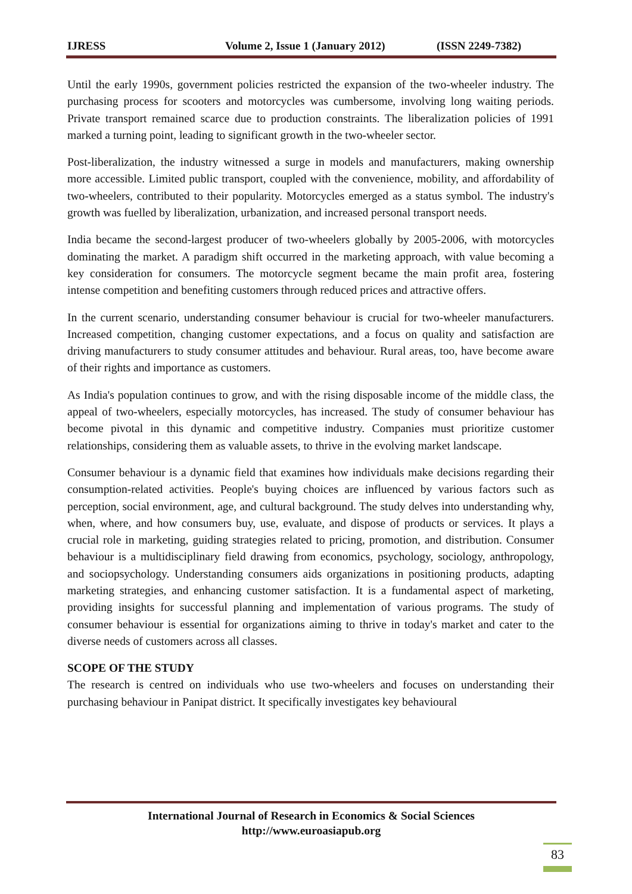IJRESS Volume 2, Issue 1 (January 2012) (ISSN 2249-7382)
Until the early 1990s, government policies restricted the expansion of the two-wheeler industry. The purchasing process for scooters and motorcycles was cumbersome, involving long waiting periods. Private transport remained scarce due to production constraints. The liberalization policies of 1991 marked a turning point, leading to significant growth in the two-wheeler sector.
Post-liberalization, the industry witnessed a surge in models and manufacturers, making ownership more accessible. Limited public transport, coupled with the convenience, mobility, and affordability of two-wheelers, contributed to their popularity. Motorcycles emerged as a status symbol. The industry's growth was fuelled by liberalization, urbanization, and increased personal transport needs.
India became the second-largest producer of two-wheelers globally by 2005-2006, with motorcycles dominating the market. A paradigm shift occurred in the marketing approach, with value becoming a key consideration for consumers. The motorcycle segment became the main profit area, fostering intense competition and benefiting customers through reduced prices and attractive offers.
In the current scenario, understanding consumer behaviour is crucial for two-wheeler manufacturers. Increased competition, changing customer expectations, and a focus on quality and satisfaction are driving manufacturers to study consumer attitudes and behaviour. Rural areas, too, have become aware of their rights and importance as customers.
As India's population continues to grow, and with the rising disposable income of the middle class, the appeal of two-wheelers, especially motorcycles, has increased. The study of consumer behaviour has become pivotal in this dynamic and competitive industry. Companies must prioritize customer relationships, considering them as valuable assets, to thrive in the evolving market landscape.
Consumer behaviour is a dynamic field that examines how individuals make decisions regarding their consumption-related activities. People's buying choices are influenced by various factors such as perception, social environment, age, and cultural background. The study delves into understanding why, when, where, and how consumers buy, use, evaluate, and dispose of products or services. It plays a crucial role in marketing, guiding strategies related to pricing, promotion, and distribution. Consumer behaviour is a multidisciplinary field drawing from economics, psychology, sociology, anthropology, and sociopsychology. Understanding consumers aids organizations in positioning products, adapting marketing strategies, and enhancing customer satisfaction. It is a fundamental aspect of marketing, providing insights for successful planning and implementation of various programs. The study of consumer behaviour is essential for organizations aiming to thrive in today's market and cater to the diverse needs of customers across all classes.
SCOPE OF THE STUDY
The research is centred on individuals who use two-wheelers and focuses on understanding their purchasing behaviour in Panipat district. It specifically investigates key behavioural
International Journal of Research in Economics & Social Sciences
http://www.euroasiapub.org
83